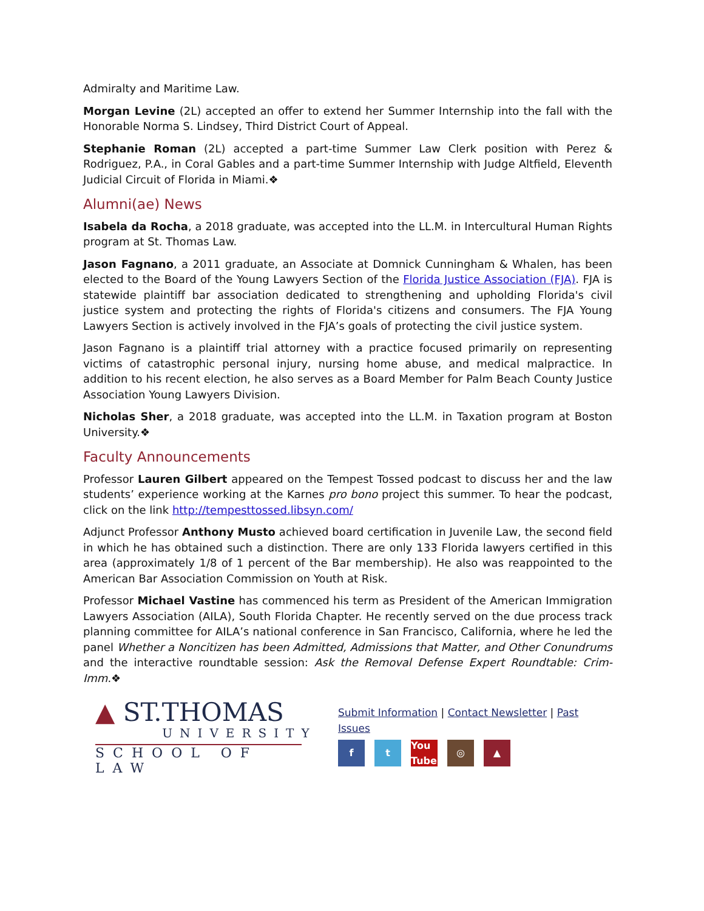Admiralty and Maritime Law.
Morgan Levine (2L) accepted an offer to extend her Summer Internship into the fall with the Honorable Norma S. Lindsey, Third District Court of Appeal.
Stephanie Roman (2L) accepted a part-time Summer Law Clerk position with Perez & Rodriguez, P.A., in Coral Gables and a part-time Summer Internship with Judge Altfield, Eleventh Judicial Circuit of Florida in Miami.❖
Alumni(ae) News
Isabela da Rocha, a 2018 graduate, was accepted into the LL.M. in Intercultural Human Rights program at St. Thomas Law.
Jason Fagnano, a 2011 graduate, an Associate at Domnick Cunningham & Whalen, has been elected to the Board of the Young Lawyers Section of the Florida Justice Association (FJA). FJA is statewide plaintiff bar association dedicated to strengthening and upholding Florida's civil justice system and protecting the rights of Florida's citizens and consumers. The FJA Young Lawyers Section is actively involved in the FJA’s goals of protecting the civil justice system.
Jason Fagnano is a plaintiff trial attorney with a practice focused primarily on representing victims of catastrophic personal injury, nursing home abuse, and medical malpractice. In addition to his recent election, he also serves as a Board Member for Palm Beach County Justice Association Young Lawyers Division.
Nicholas Sher, a 2018 graduate, was accepted into the LL.M. in Taxation program at Boston University.❖
Faculty Announcements
Professor Lauren Gilbert appeared on the Tempest Tossed podcast to discuss her and the law students’ experience working at the Karnes pro bono project this summer. To hear the podcast, click on the link http://tempesttossed.libsyn.com/
Adjunct Professor Anthony Musto achieved board certification in Juvenile Law, the second field in which he has obtained such a distinction. There are only 133 Florida lawyers certified in this area (approximately 1/8 of 1 percent of the Bar membership). He also was reappointed to the American Bar Association Commission on Youth at Risk.
Professor Michael Vastine has commenced his term as President of the American Immigration Lawyers Association (AILA), South Florida Chapter. He recently served on the due process track planning committee for AILA’s national conference in San Francisco, California, where he led the panel Whether a Noncitizen has been Admitted, Admissions that Matter, and Other Conundrums and the interactive roundtable session: Ask the Removal Defense Expert Roundtable: Crim-Imm.❖
▲ ST.THOMAS
UNIVERSITY
SCHOOL OF LAW
Submit Information | Contact Newsletter | Past Issues
ft You Tube ◎ ▲